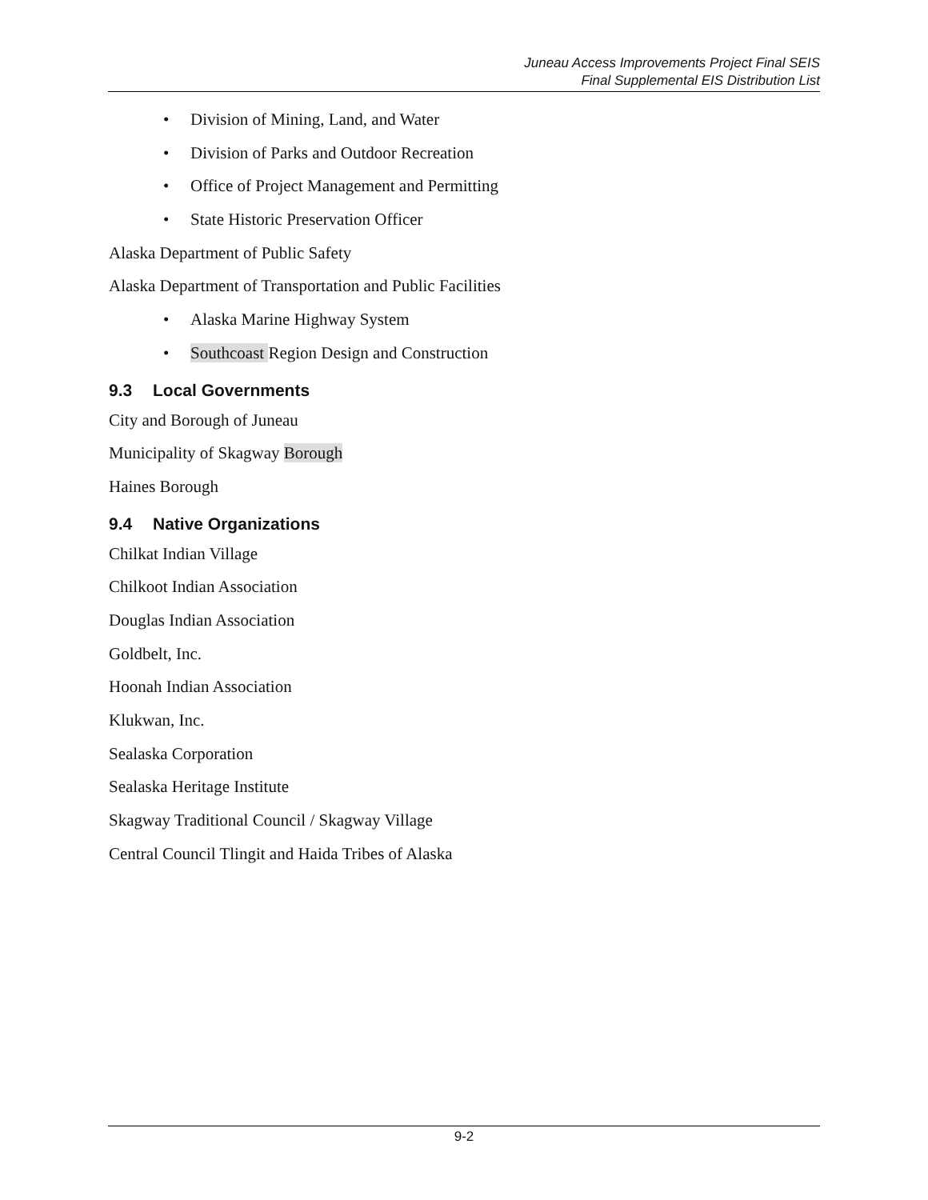Juneau Access Improvements Project Final SEIS
Final Supplemental EIS Distribution List
• Division of Mining, Land, and Water
• Division of Parks and Outdoor Recreation
• Office of Project Management and Permitting
• State Historic Preservation Officer
Alaska Department of Public Safety
Alaska Department of Transportation and Public Facilities
• Alaska Marine Highway System
• Southcoast Region Design and Construction
9.3 Local Governments
City and Borough of Juneau
Municipality of Skagway Borough
Haines Borough
9.4 Native Organizations
Chilkat Indian Village
Chilkoot Indian Association
Douglas Indian Association
Goldbelt, Inc.
Hoonah Indian Association
Klukwan, Inc.
Sealaska Corporation
Sealaska Heritage Institute
Skagway Traditional Council / Skagway Village
Central Council Tlingit and Haida Tribes of Alaska
9-2